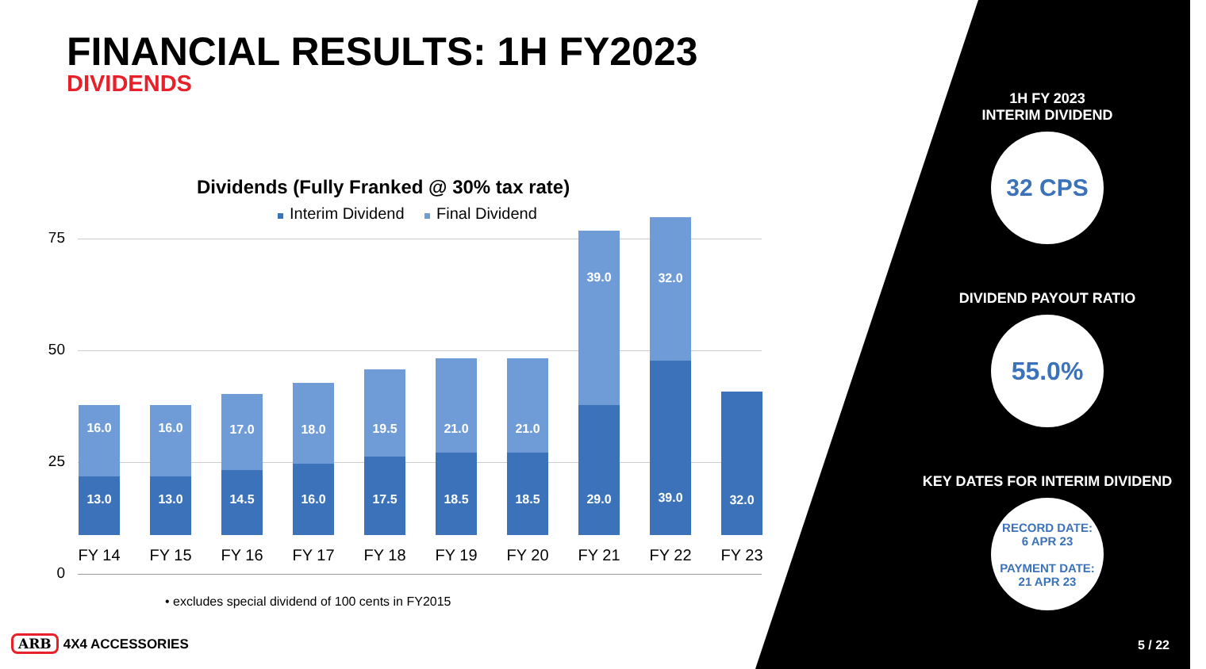FINANCIAL RESULTS: 1H FY2023
DIVIDENDS
Dividends (Fully Franked @ 30% tax rate)
Interim Dividend Final Dividend
75
50
25
0
16.0
13.0
16.0
13.0
17.0
14.5
18.0
16.0
19.5
17.5
21.0
18.5
21.0
18.5
39.0
29.0
32.0
39.0
32.0
FY 14 FY 15 FY 16 FY 17 FY 18 FY 19 FY 20 FY 21 FY 22 FY 23
• excludes special dividend of 100 cents in FY2015
ARB 4X4 ACCESSORIES
1H FY 2023
INTERIM DIVIDEND
32 CPS
DIVIDEND PAYOUT RATIO
55.0%
KEY DATES FOR INTERIM DIVIDEND
RECORD DATE:
6 APR 23
PAYMENT DATE:
21 APR 23
5 / 22